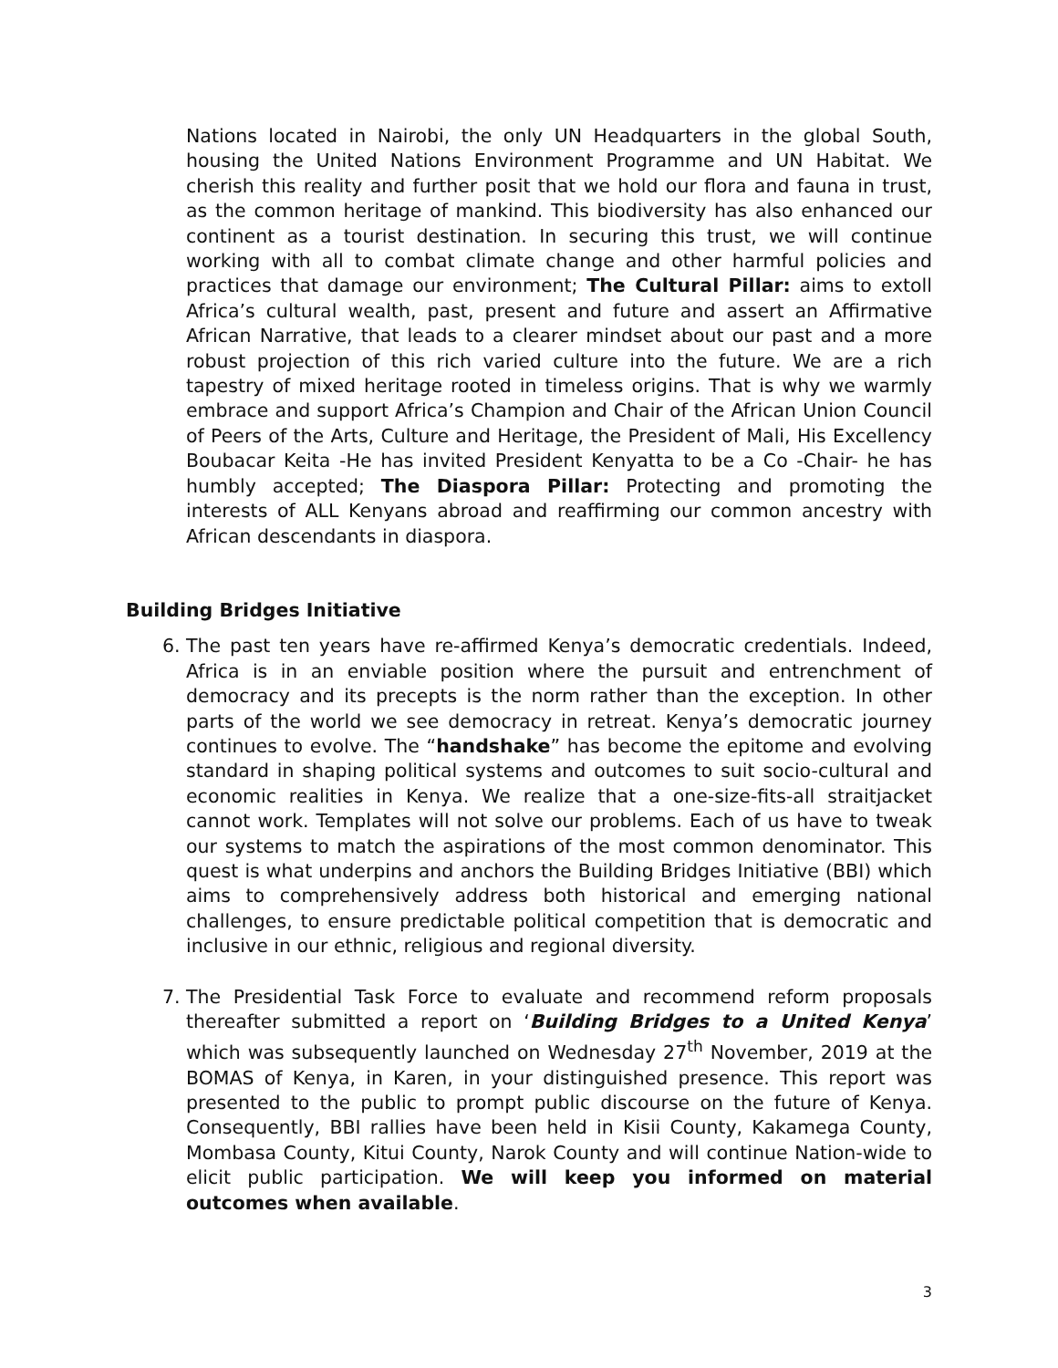Nations located in Nairobi, the only UN Headquarters in the global South, housing the United Nations Environment Programme and UN Habitat. We cherish this reality and further posit that we hold our flora and fauna in trust, as the common heritage of mankind. This biodiversity has also enhanced our continent as a tourist destination. In securing this trust, we will continue working with all to combat climate change and other harmful policies and practices that damage our environment; The Cultural Pillar: aims to extoll Africa’s cultural wealth, past, present and future and assert an Affirmative African Narrative, that leads to a clearer mindset about our past and a more robust projection of this rich varied culture into the future. We are a rich tapestry of mixed heritage rooted in timeless origins. That is why we warmly embrace and support Africa’s Champion and Chair of the African Union Council of Peers of the Arts, Culture and Heritage, the President of Mali, His Excellency Boubacar Keita -He has invited President Kenyatta to be a Co -Chair- he has humbly accepted; The Diaspora Pillar: Protecting and promoting the interests of ALL Kenyans abroad and reaffirming our common ancestry with African descendants in diaspora.
Building Bridges Initiative
6. The past ten years have re-affirmed Kenya’s democratic credentials. Indeed, Africa is in an enviable position where the pursuit and entrenchment of democracy and its precepts is the norm rather than the exception. In other parts of the world we see democracy in retreat. Kenya’s democratic journey continues to evolve. The “handshake” has become the epitome and evolving standard in shaping political systems and outcomes to suit socio-cultural and economic realities in Kenya. We realize that a one-size-fits-all straitjacket cannot work. Templates will not solve our problems. Each of us have to tweak our systems to match the aspirations of the most common denominator. This quest is what underpins and anchors the Building Bridges Initiative (BBI) which aims to comprehensively address both historical and emerging national challenges, to ensure predictable political competition that is democratic and inclusive in our ethnic, religious and regional diversity.
7. The Presidential Task Force to evaluate and recommend reform proposals thereafter submitted a report on ‘Building Bridges to a United Kenya’ which was subsequently launched on Wednesday 27<sup>th</sup> November, 2019 at the BOMAS of Kenya, in Karen, in your distinguished presence. This report was presented to the public to prompt public discourse on the future of Kenya. Consequently, BBI rallies have been held in Kisii County, Kakamega County, Mombasa County, Kitui County, Narok County and will continue Nation-wide to elicit public participation. We will keep you informed on material outcomes when available.
3